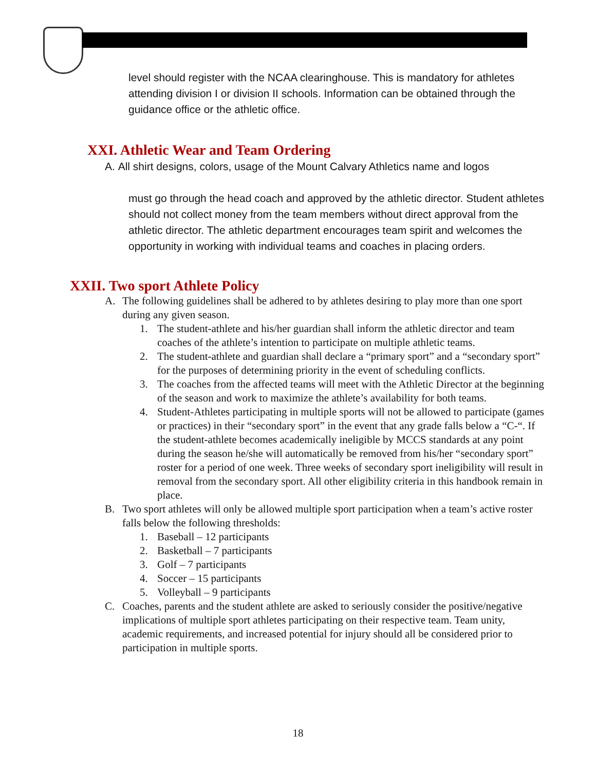level should register with the NCAA clearinghouse. This is mandatory for athletes attending division I or division II schools. Information can be obtained through the guidance office or the athletic office.
XXI. Athletic Wear and Team Ordering
A. All shirt designs, colors, usage of the Mount Calvary Athletics name and logos
must go through the head coach and approved by the athletic director. Student athletes should not collect money from the team members without direct approval from the athletic director. The athletic department encourages team spirit and welcomes the opportunity in working with individual teams and coaches in placing orders.
XXII. Two sport Athlete Policy
A. The following guidelines shall be adhered to by athletes desiring to play more than one sport during any given season.
1. The student-athlete and his/her guardian shall inform the athletic director and team coaches of the athlete’s intention to participate on multiple athletic teams.
2. The student-athlete and guardian shall declare a “primary sport” and a “secondary sport” for the purposes of determining priority in the event of scheduling conflicts.
3. The coaches from the affected teams will meet with the Athletic Director at the beginning of the season and work to maximize the athlete’s availability for both teams.
4. Student-Athletes participating in multiple sports will not be allowed to participate (games or practices) in their “secondary sport” in the event that any grade falls below a “C-“. If the student-athlete becomes academically ineligible by MCCS standards at any point during the season he/she will automatically be removed from his/her “secondary sport” roster for a period of one week. Three weeks of secondary sport ineligibility will result in removal from the secondary sport. All other eligibility criteria in this handbook remain in place.
B. Two sport athletes will only be allowed multiple sport participation when a team’s active roster falls below the following thresholds:
1. Baseball – 12 participants
2. Basketball – 7 participants
3. Golf – 7 participants
4. Soccer – 15 participants
5. Volleyball – 9 participants
C. Coaches, parents and the student athlete are asked to seriously consider the positive/negative implications of multiple sport athletes participating on their respective team. Team unity, academic requirements, and increased potential for injury should all be considered prior to participation in multiple sports.
18